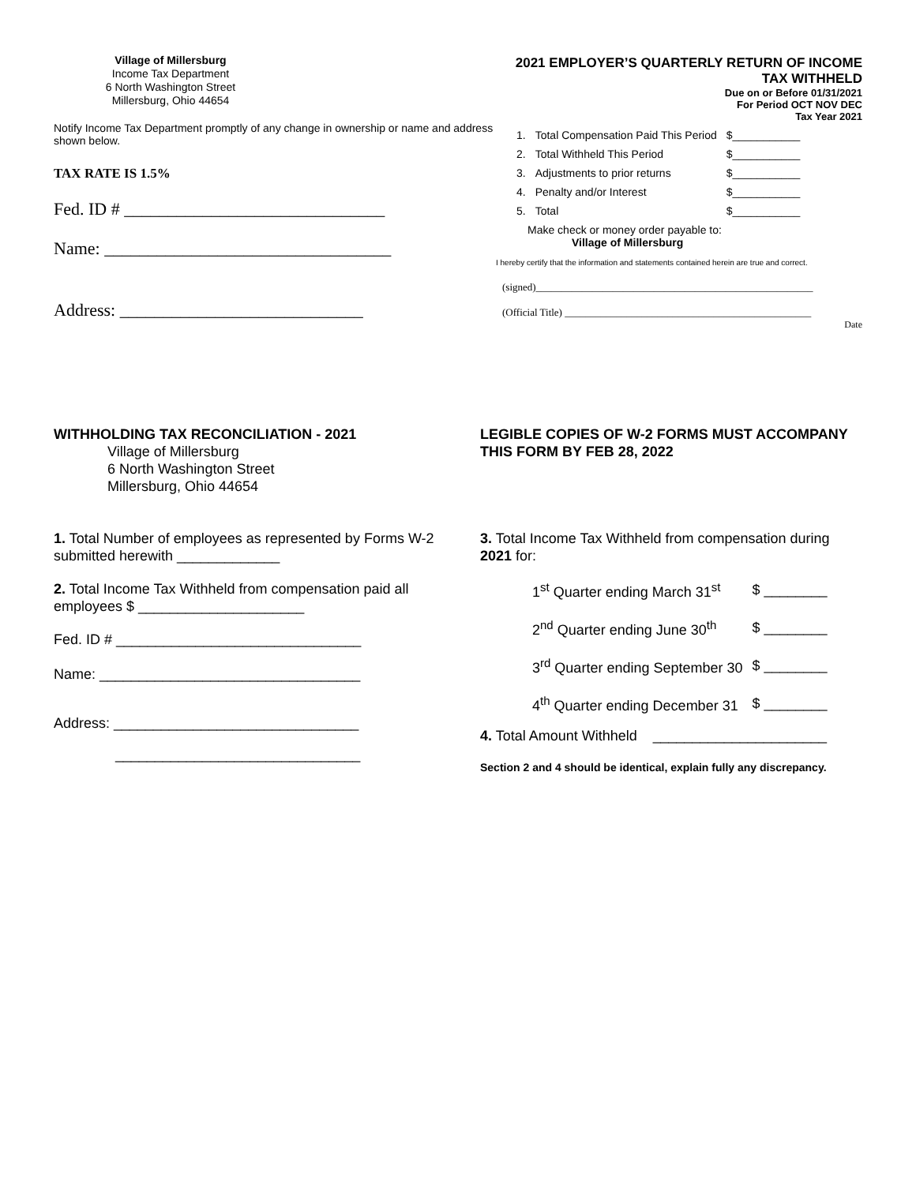Village of Millersburg
Income Tax Department
6 North Washington Street
Millersburg, Ohio 44654
Notify Income Tax Department promptly of any change in ownership or name and address shown below.
TAX RATE IS 1.5%
Fed. ID # ______________________________
Name: _________________________________
Address: ____________________________
2021 EMPLOYER’S QUARTERLY RETURN OF INCOME TAX WITHHELD
Due on or Before 01/31/2021
For Period OCT NOV DEC
Tax Year 2021
| 1. | Total Compensation Paid This Period | $___________ |
| 2. | Total Withheld This Period | $___________ |
| 3. | Adjustments to prior returns | $___________ |
| 4. | Penalty and/or Interest | $___________ |
| 5. | Total | $___________ |
Make check or money order payable to:
Village of Millersburg
I hereby certify that the information and statements contained herein are true and correct.
(signed)______________________________________________________
(Official Title) ________________________________________________
Date
WITHHOLDING TAX RECONCILIATION - 2021
Village of Millersburg
6 North Washington Street
Millersburg, Ohio 44654
1. Total Number of employees as represented by Forms W-2 submitted herewith _____________
2. Total Income Tax Withheld from compensation paid all employees $ _____________________
Fed. ID # _______________________________
Name: _________________________________
Address: _______________________________
_______________________________
LEGIBLE COPIES OF W-2 FORMS MUST ACCOMPANY THIS FORM BY FEB 28, 2022
3. Total Income Tax Withheld from compensation during 2021 for:
| 1<sup>st</sup> Quarter ending March 31<sup>st</sup> | $ ________ |
| 2<sup>nd</sup> Quarter ending June 30<sup>th</sup> | $ ________ |
| 3<sup>rd</sup> Quarter ending September 30 | $ ________ |
| 4<sup>th</sup> Quarter ending December 31 | $ ________ |
4. Total Amount Withheld ______________________
Section 2 and 4 should be identical, explain fully any discrepancy.